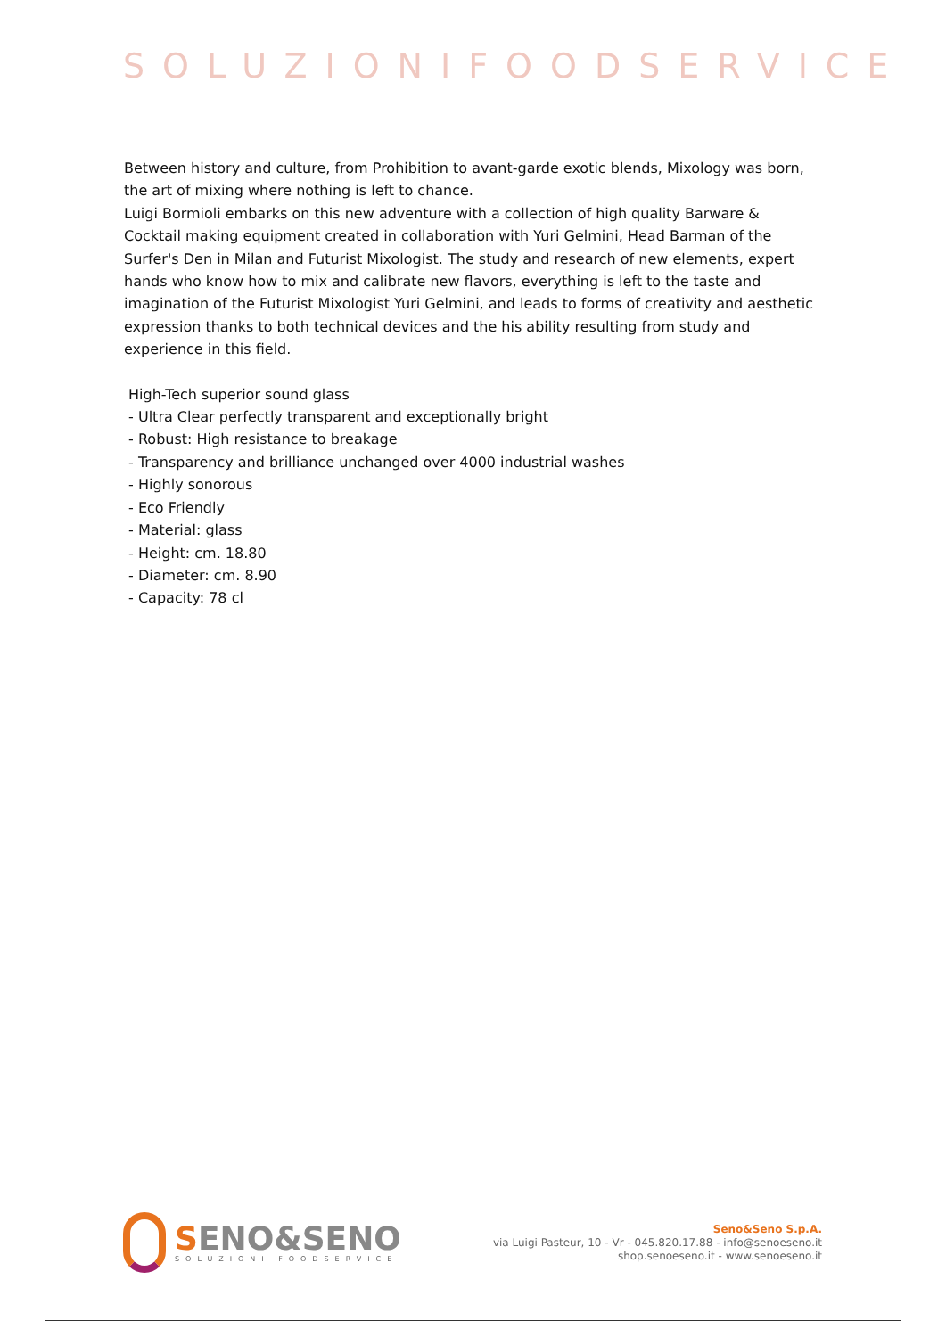SOLUZIONIFOODSERVICE
Between history and culture, from Prohibition to avant-garde exotic blends, Mixology was born, the art of mixing where nothing is left to chance.
Luigi Bormioli embarks on this new adventure with a collection of high quality Barware & Cocktail making equipment created in collaboration with Yuri Gelmini, Head Barman of the Surfer's Den in Milan and Futurist Mixologist. The study and research of new elements, expert hands who know how to mix and calibrate new flavors, everything is left to the taste and imagination of the Futurist Mixologist Yuri Gelmini, and leads to forms of creativity and aesthetic expression thanks to both technical devices and the his ability resulting from study and experience in this field.
High-Tech superior sound glass
- Ultra Clear perfectly transparent and exceptionally bright
- Robust: High resistance to breakage
- Transparency and brilliance unchanged over 4000 industrial washes
- Highly sonorous
- Eco Friendly
- Material: glass
- Height: cm. 18.80
- Diameter: cm. 8.90
- Capacity: 78 cl
SENO&SENO
SOLUZIONI FOODSERVICE
Seno&Seno S.p.A.
via Luigi Pasteur, 10 - Vr - 045.820.17.88 - info@senoeseno.it
shop.senoeseno.it - www.senoeseno.it